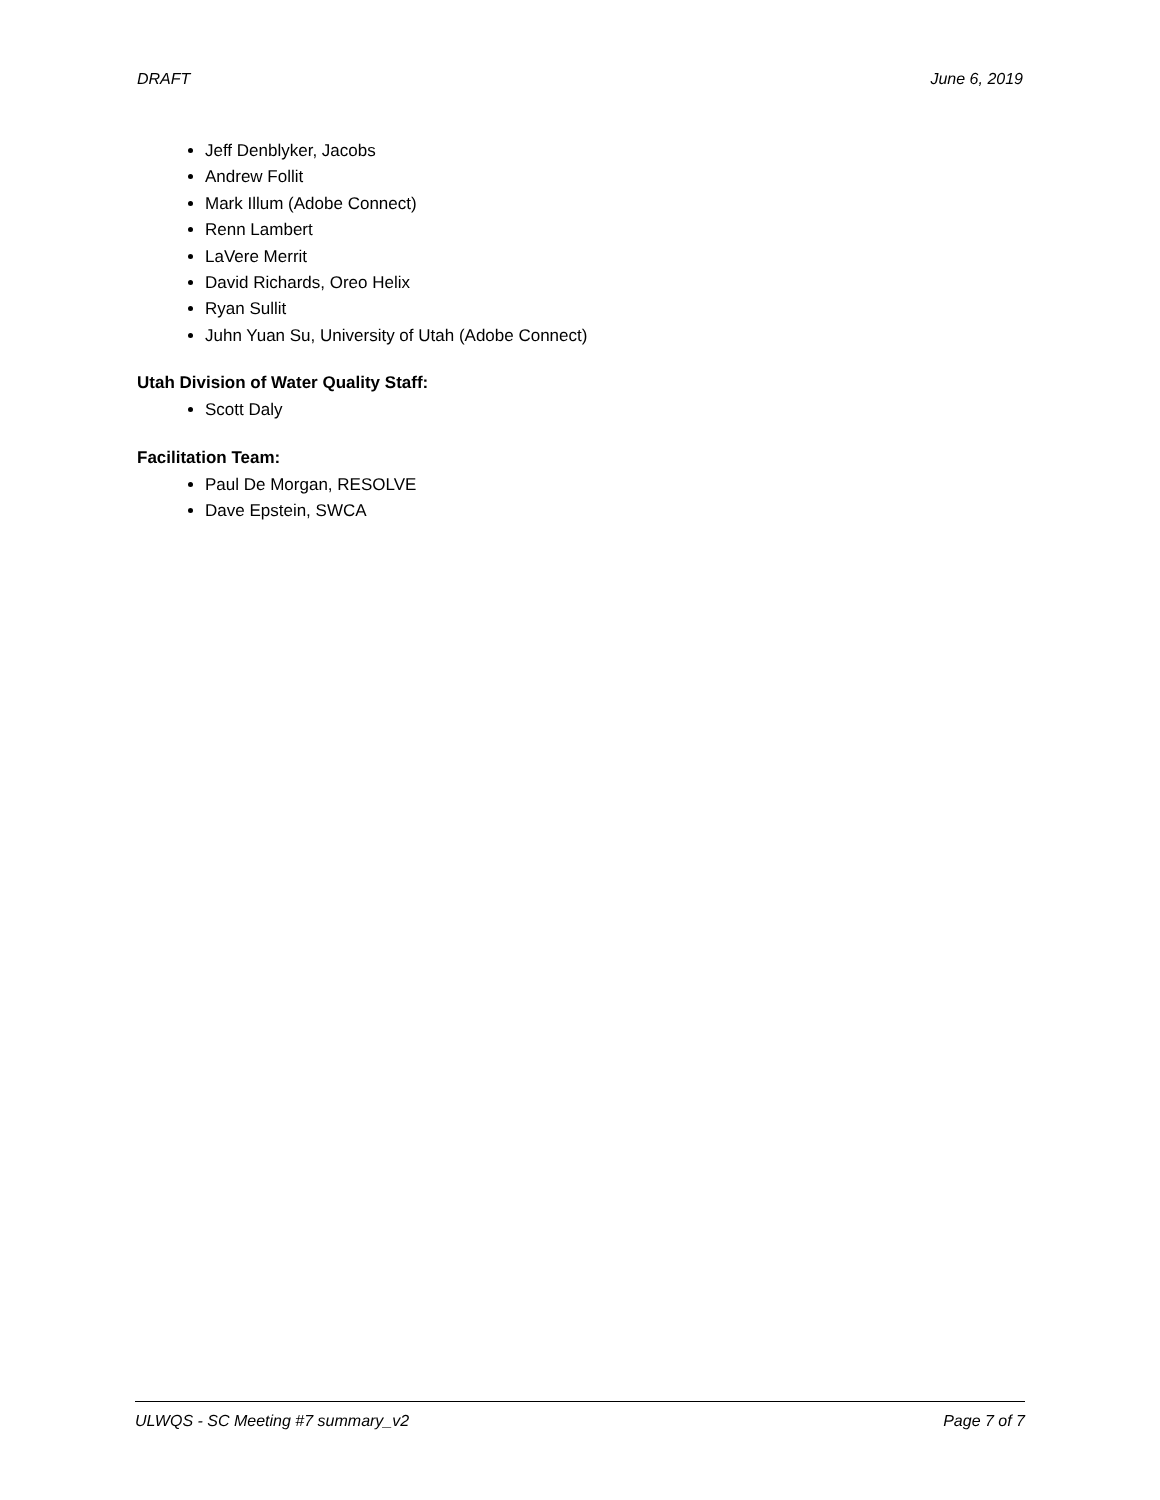DRAFT June 6, 2019
Jeff Denblyker, Jacobs
Andrew Follit
Mark Illum (Adobe Connect)
Renn Lambert
LaVere Merrit
David Richards, Oreo Helix
Ryan Sullit
Juhn Yuan Su, University of Utah (Adobe Connect)
Utah Division of Water Quality Staff:
Scott Daly
Facilitation Team:
Paul De Morgan, RESOLVE
Dave Epstein, SWCA
ULWQS - SC Meeting #7 summary_v2 Page 7 of 7